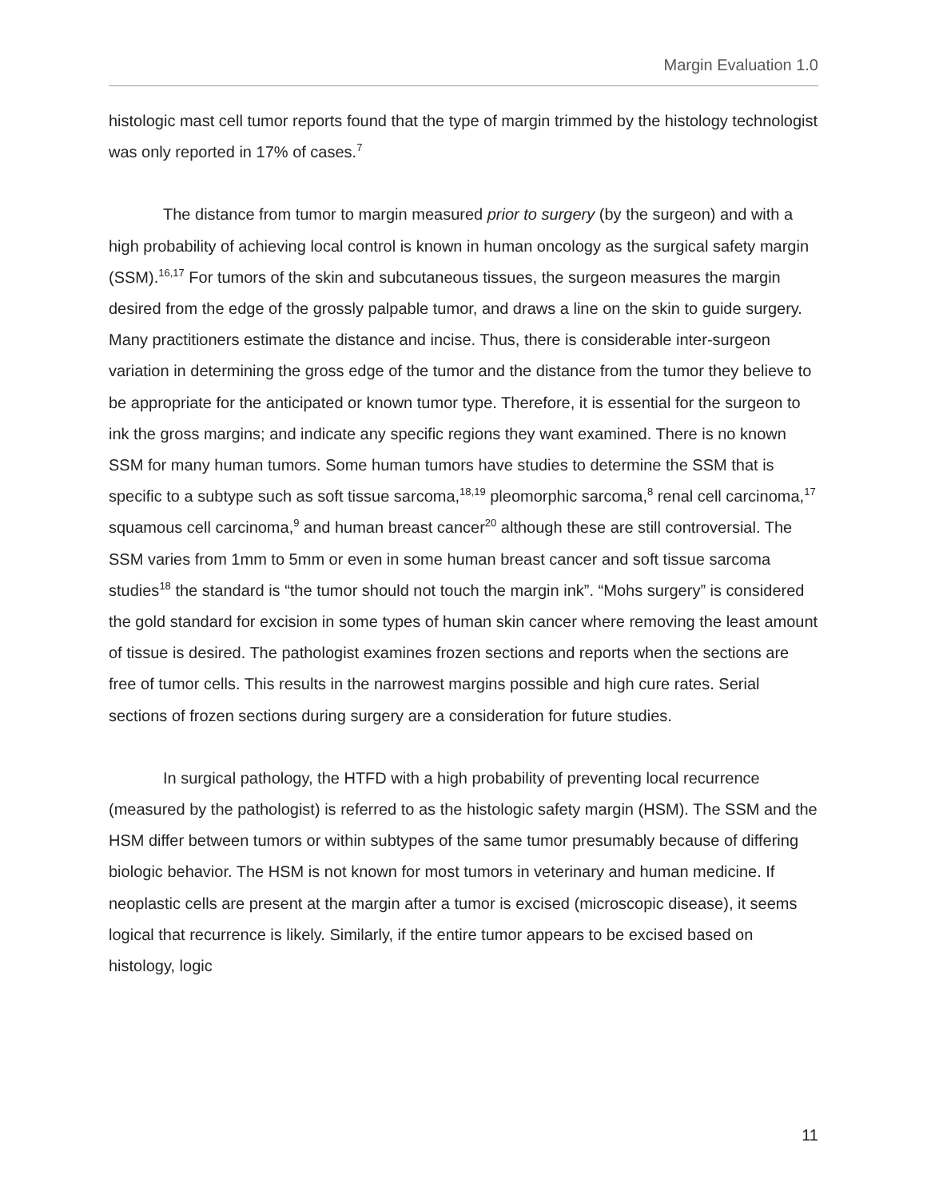Margin Evaluation 1.0
histologic mast cell tumor reports found that the type of margin trimmed by the histology technologist was only reported in 17% of cases.<sup>7</sup>
The distance from tumor to margin measured prior to surgery (by the surgeon) and with a high probability of achieving local control is known in human oncology as the surgical safety margin (SSM).<sup>16,17</sup> For tumors of the skin and subcutaneous tissues, the surgeon measures the margin desired from the edge of the grossly palpable tumor, and draws a line on the skin to guide surgery. Many practitioners estimate the distance and incise. Thus, there is considerable inter-surgeon variation in determining the gross edge of the tumor and the distance from the tumor they believe to be appropriate for the anticipated or known tumor type. Therefore, it is essential for the surgeon to ink the gross margins; and indicate any specific regions they want examined. There is no known SSM for many human tumors. Some human tumors have studies to determine the SSM that is specific to a subtype such as soft tissue sarcoma,<sup>18,19</sup> pleomorphic sarcoma,<sup>8</sup> renal cell carcinoma,<sup>17</sup> squamous cell carcinoma,<sup>9</sup> and human breast cancer<sup>20</sup> although these are still controversial. The SSM varies from 1mm to 5mm or even in some human breast cancer and soft tissue sarcoma studies<sup>18</sup> the standard is “the tumor should not touch the margin ink”. “Mohs surgery” is considered the gold standard for excision in some types of human skin cancer where removing the least amount of tissue is desired. The pathologist examines frozen sections and reports when the sections are free of tumor cells. This results in the narrowest margins possible and high cure rates. Serial sections of frozen sections during surgery are a consideration for future studies.
In surgical pathology, the HTFD with a high probability of preventing local recurrence (measured by the pathologist) is referred to as the histologic safety margin (HSM). The SSM and the HSM differ between tumors or within subtypes of the same tumor presumably because of differing biologic behavior. The HSM is not known for most tumors in veterinary and human medicine. If neoplastic cells are present at the margin after a tumor is excised (microscopic disease), it seems logical that recurrence is likely. Similarly, if the entire tumor appears to be excised based on histology, logic
11